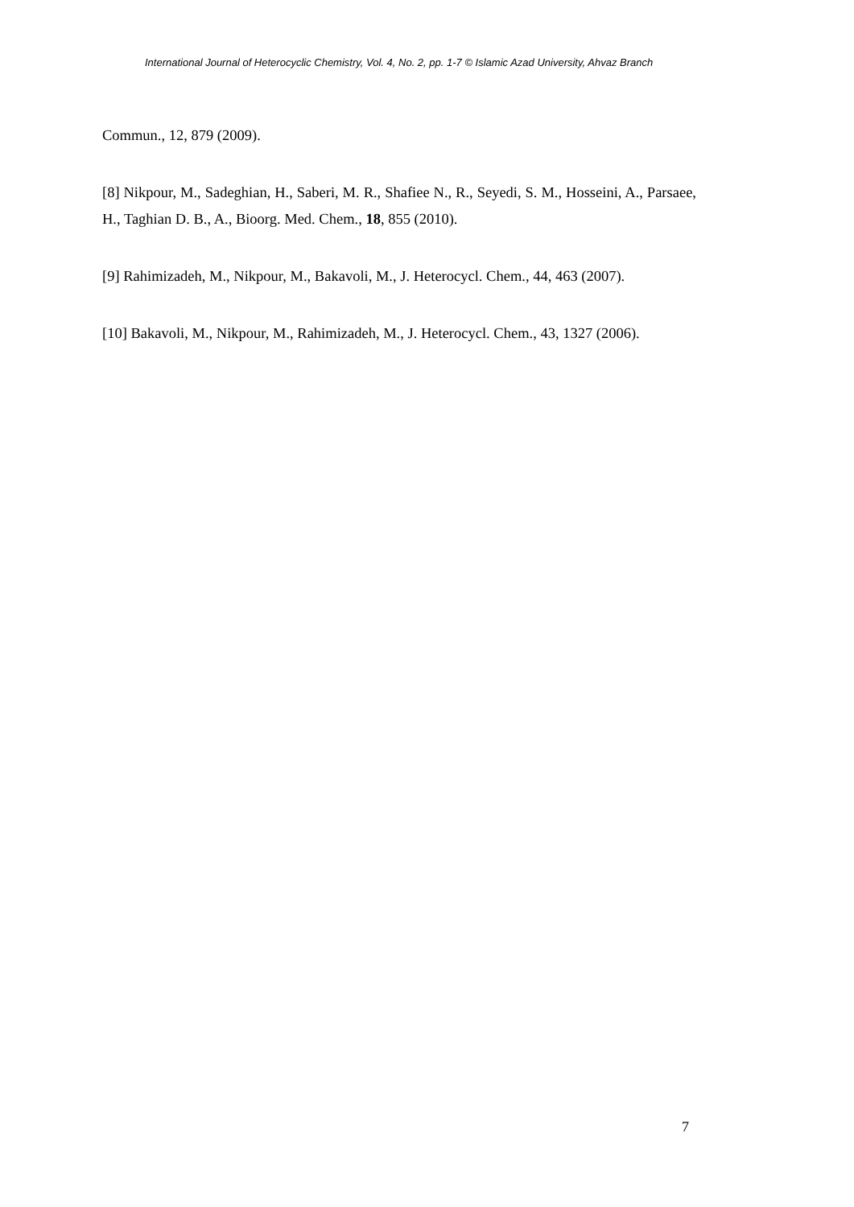International Journal of Heterocyclic Chemistry, Vol. 4, No. 2, pp. 1-7 © Islamic Azad University, Ahvaz Branch
Commun., 12, 879 (2009).
[8] Nikpour, M., Sadeghian, H., Saberi, M. R., Shafiee N., R., Seyedi, S. M., Hosseini, A., Parsaee, H., Taghian D. B., A., Bioorg. Med. Chem., 18, 855 (2010).
[9] Rahimizadeh, M., Nikpour, M., Bakavoli, M., J. Heterocycl. Chem., 44, 463 (2007).
[10] Bakavoli, M., Nikpour, M., Rahimizadeh, M., J. Heterocycl. Chem., 43, 1327 (2006).
7